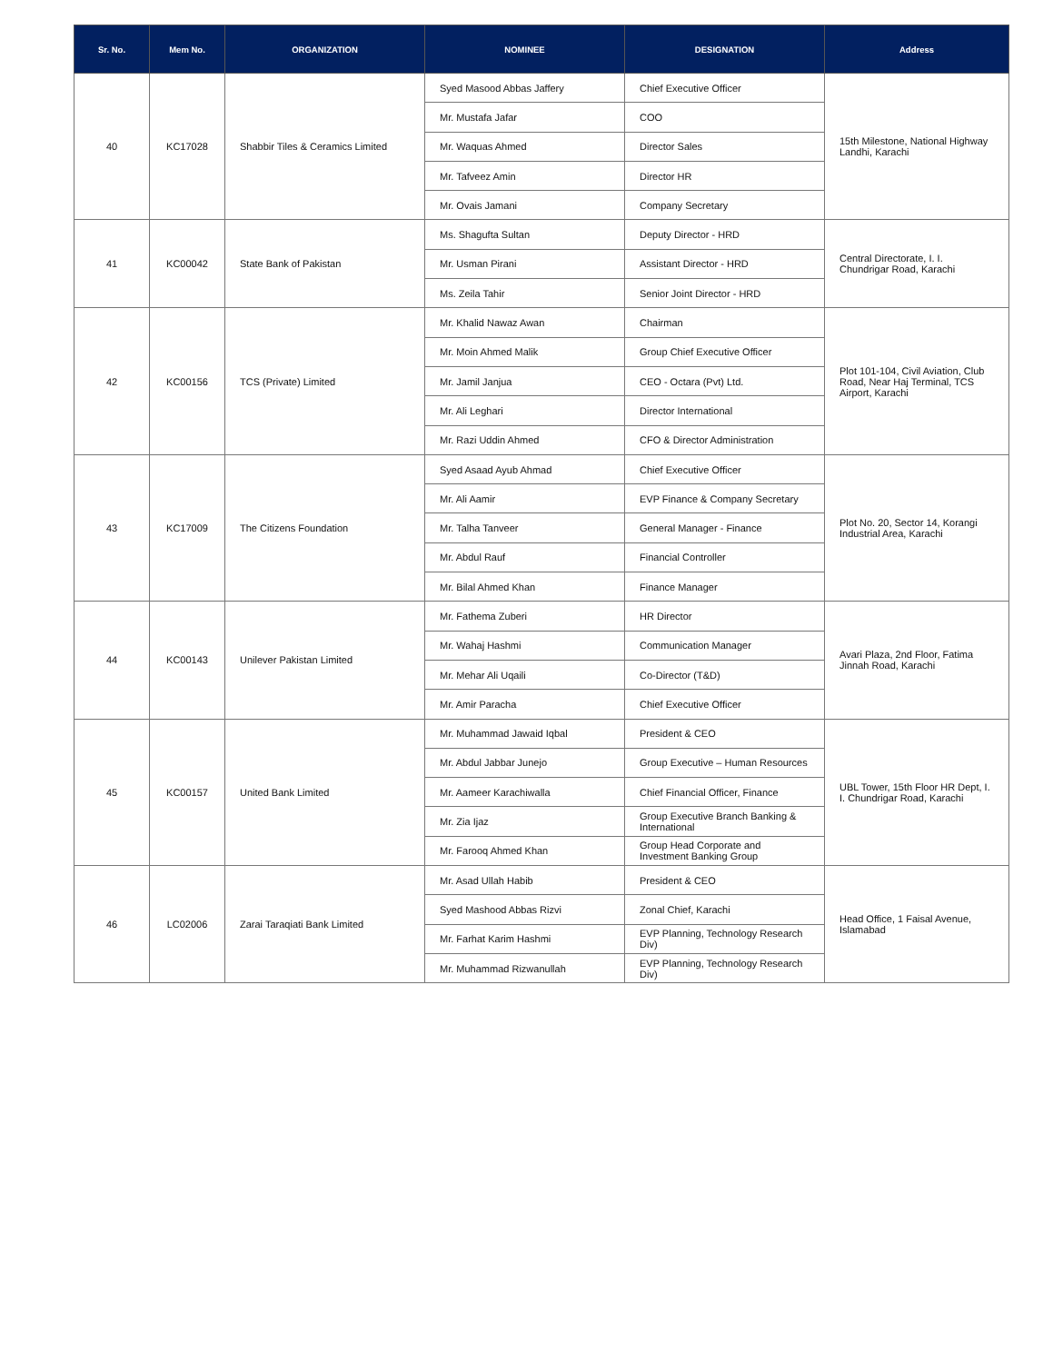| Sr. No. | Mem No. | ORGANIZATION | NOMINEE | DESIGNATION | Address |
| --- | --- | --- | --- | --- | --- |
| 40 | KC17028 | Shabbir Tiles & Ceramics Limited | Syed Masood Abbas Jaffery | Chief Executive Officer | 15th Milestone, National Highway Landhi, Karachi |
| | | | Mr. Mustafa Jafar | COO | |
| | | | Mr. Waquas Ahmed | Director Sales | |
| | | | Mr. Tafveez Amin | Director HR | |
| | | | Mr. Ovais Jamani | Company Secretary | |
| 41 | KC00042 | State Bank of Pakistan | Ms. Shagufta Sultan | Deputy Director - HRD | Central Directorate, I. I. Chundrigar Road, Karachi |
| | | | Mr. Usman Pirani | Assistant Director - HRD | |
| | | | Ms. Zeila Tahir | Senior Joint Director - HRD | |
| 42 | KC00156 | TCS (Private) Limited | Mr. Khalid Nawaz Awan | Chairman | Plot 101-104, Civil Aviation, Club Road, Near Haj Terminal, TCS Airport, Karachi |
| | | | Mr. Moin Ahmed Malik | Group Chief Executive Officer | |
| | | | Mr. Jamil Janjua | CEO - Octara (Pvt) Ltd. | |
| | | | Mr. Ali Leghari | Director International | |
| | | | Mr. Razi Uddin Ahmed | CFO & Director Administration | |
| 43 | KC17009 | The Citizens Foundation | Syed Asaad Ayub Ahmad | Chief Executive Officer | Plot No. 20, Sector 14, Korangi Industrial Area, Karachi |
| | | | Mr. Ali Aamir | EVP Finance & Company Secretary | |
| | | | Mr. Talha Tanveer | General Manager - Finance | |
| | | | Mr. Abdul Rauf | Financial Controller | |
| | | | Mr. Bilal Ahmed Khan | Finance Manager | |
| 44 | KC00143 | Unilever Pakistan Limited | Mr. Fathema Zuberi | HR Director | Avari Plaza, 2nd Floor, Fatima Jinnah Road, Karachi |
| | | | Mr. Wahaj Hashmi | Communication Manager | |
| | | | Mr. Mehar Ali Uqaili | Co-Director (T&D) | |
| | | | Mr. Amir Paracha | Chief Executive Officer | |
| 45 | KC00157 | United Bank Limited | Mr. Muhammad Jawaid Iqbal | President & CEO | UBL Tower, 15th Floor HR Dept, I. I. Chundrigar Road, Karachi |
| | | | Mr. Abdul Jabbar Junejo | Group Executive – Human Resources | |
| | | | Mr. Aameer Karachiwalla | Chief Financial Officer, Finance | |
| | | | Mr. Zia Ijaz | Group Executive Branch Banking & International | |
| | | | Mr. Farooq Ahmed Khan | Group Head Corporate and Investment Banking Group | |
| 46 | LC02006 | Zarai Taraqiati Bank Limited | Mr. Asad Ullah Habib | President & CEO | Head Office, 1 Faisal Avenue, Islamabad |
| | | | Syed Mashood Abbas Rizvi | Zonal Chief, Karachi | |
| | | | Mr. Farhat Karim Hashmi | EVP Planning, Technology Research Div) | |
| | | | Mr. Muhammad Rizwanullah | EVP Planning, Technology Research Div) | |